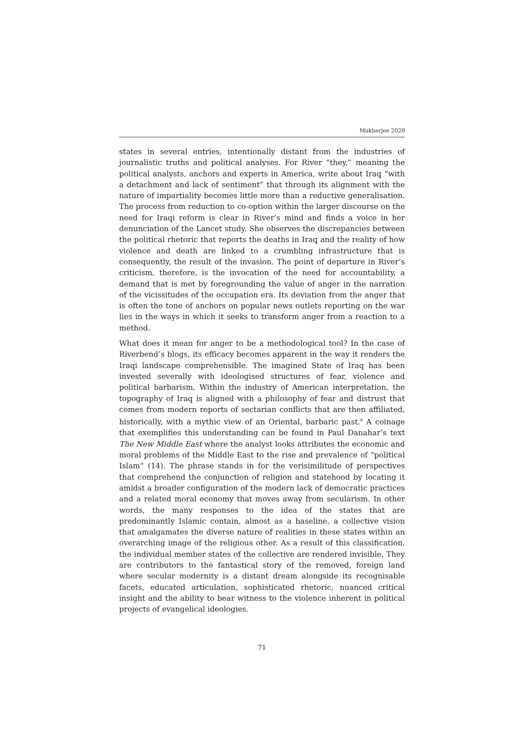Mukherjee 2020
states in several entries, intentionally distant from the industries of journalistic truths and political analyses. For River “they,” meaning the political analysts, anchors and experts in America, write about Iraq “with a detachment and lack of sentiment” that through its alignment with the nature of impartiality becomes little more than a reductive generalisation. The process from reduction to co-option within the larger discourse on the need for Iraqi reform is clear in River’s mind and finds a voice in her denunciation of the Lancet study. She observes the discrepancies between the political rhetoric that reports the deaths in Iraq and the reality of how violence and death are linked to a crumbling infrastructure that is consequently, the result of the invasion. The point of departure in River’s criticism, therefore, is the invocation of the need for accountability, a demand that is met by foregrounding the value of anger in the narration of the vicissitudes of the occupation era. Its deviation from the anger that is often the tone of anchors on popular news outlets reporting on the war lies in the ways in which it seeks to transform anger from a reaction to a method.
What does it mean for anger to be a methodological tool? In the case of Riverbend’s blogs, its efficacy becomes apparent in the way it renders the Iraqi landscape comprehensible. The imagined State of Iraq has been invested severally with ideologised structures of fear, violence and political barbarism. Within the industry of American interpretation, the topography of Iraq is aligned with a philosophy of fear and distrust that comes from modern reports of sectarian conflicts that are then affiliated, historically, with a mythic view of an Oriental, barbaric past.<sup>6</sup> A coinage that exemplifies this understanding can be found in Paul Danahar’s text The New Middle East where the analyst looks attributes the economic and moral problems of the Middle East to the rise and prevalence of “political Islam” (14). The phrase stands in for the verisimilitude of perspectives that comprehend the conjunction of religion and statehood by locating it amidst a broader configuration of the modern lack of democratic practices and a related moral economy that moves away from secularism. In other words, the many responses to the idea of the states that are predominantly Islamic contain, almost as a baseline, a collective vision that amalgamates the diverse nature of realities in these states within an overarching image of the religious other. As a result of this classification, the individual member states of the collective are rendered invisible. They are contributors to the fantastical story of the removed, foreign land where secular modernity is a distant dream alongside its recognisable facets, educated articulation, sophisticated rhetoric, nuanced critical insight and the ability to bear witness to the violence inherent in political projects of evangelical ideologies.
71